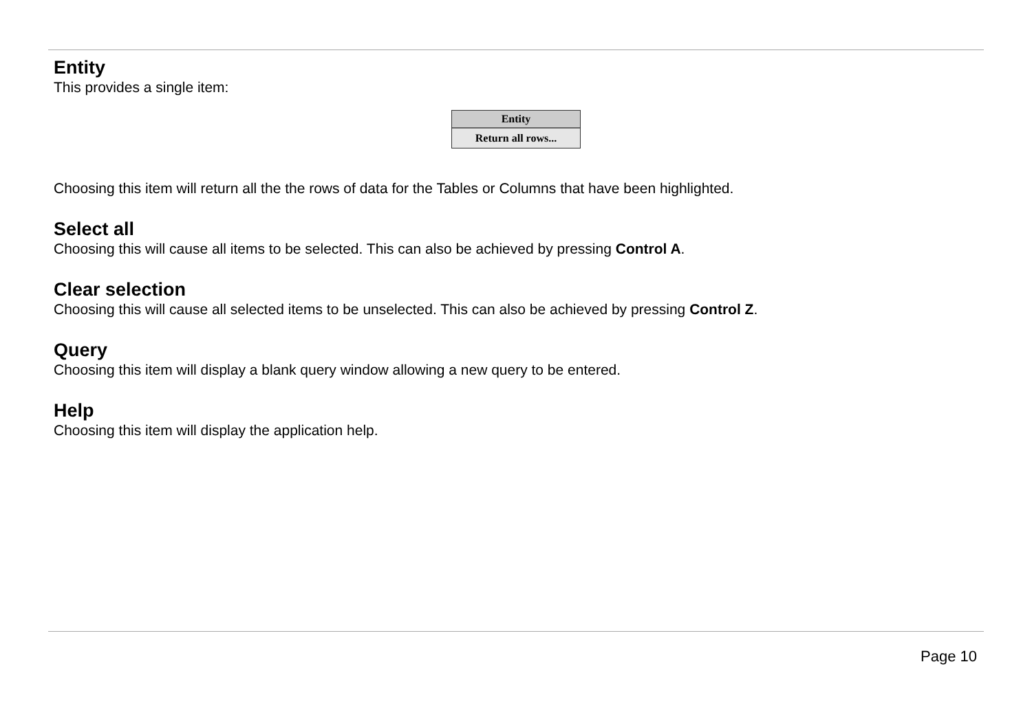Entity
This provides a single item:
Entity
Return all rows...
Choosing this item will return all the the rows of data for the Tables or Columns that have been highlighted.
Select all
Choosing this will cause all items to be selected. This can also be achieved by pressing Control A.
Clear selection
Choosing this will cause all selected items to be unselected. This can also be achieved by pressing Control Z.
Query
Choosing this item will display a blank query window allowing a new query to be entered.
Help
Choosing this item will display the application help.
Page 10